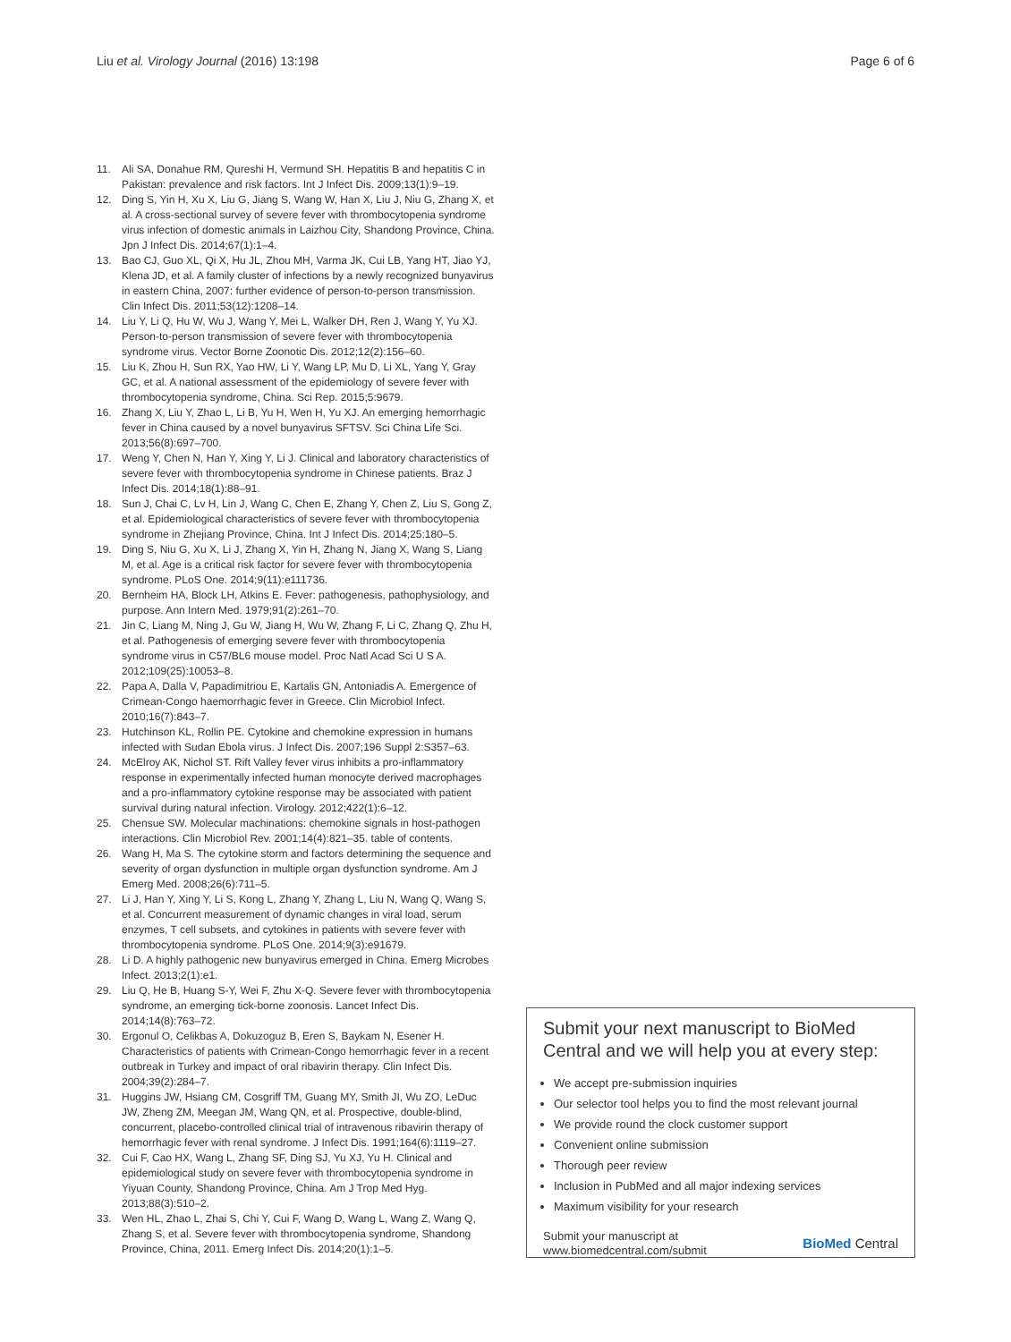Liu et al. Virology Journal (2016) 13:198 Page 6 of 6
11. Ali SA, Donahue RM, Qureshi H, Vermund SH. Hepatitis B and hepatitis C in Pakistan: prevalence and risk factors. Int J Infect Dis. 2009;13(1):9–19.
12. Ding S, Yin H, Xu X, Liu G, Jiang S, Wang W, Han X, Liu J, Niu G, Zhang X, et al. A cross-sectional survey of severe fever with thrombocytopenia syndrome virus infection of domestic animals in Laizhou City, Shandong Province, China. Jpn J Infect Dis. 2014;67(1):1–4.
13. Bao CJ, Guo XL, Qi X, Hu JL, Zhou MH, Varma JK, Cui LB, Yang HT, Jiao YJ, Klena JD, et al. A family cluster of infections by a newly recognized bunyavirus in eastern China, 2007: further evidence of person-to-person transmission. Clin Infect Dis. 2011;53(12):1208–14.
14. Liu Y, Li Q, Hu W, Wu J, Wang Y, Mei L, Walker DH, Ren J, Wang Y, Yu XJ. Person-to-person transmission of severe fever with thrombocytopenia syndrome virus. Vector Borne Zoonotic Dis. 2012;12(2):156–60.
15. Liu K, Zhou H, Sun RX, Yao HW, Li Y, Wang LP, Mu D, Li XL, Yang Y, Gray GC, et al. A national assessment of the epidemiology of severe fever with thrombocytopenia syndrome, China. Sci Rep. 2015;5:9679.
16. Zhang X, Liu Y, Zhao L, Li B, Yu H, Wen H, Yu XJ. An emerging hemorrhagic fever in China caused by a novel bunyavirus SFTSV. Sci China Life Sci. 2013;56(8):697–700.
17. Weng Y, Chen N, Han Y, Xing Y, Li J. Clinical and laboratory characteristics of severe fever with thrombocytopenia syndrome in Chinese patients. Braz J Infect Dis. 2014;18(1):88–91.
18. Sun J, Chai C, Lv H, Lin J, Wang C, Chen E, Zhang Y, Chen Z, Liu S, Gong Z, et al. Epidemiological characteristics of severe fever with thrombocytopenia syndrome in Zhejiang Province, China. Int J Infect Dis. 2014;25:180–5.
19. Ding S, Niu G, Xu X, Li J, Zhang X, Yin H, Zhang N, Jiang X, Wang S, Liang M, et al. Age is a critical risk factor for severe fever with thrombocytopenia syndrome. PLoS One. 2014;9(11):e111736.
20. Bernheim HA, Block LH, Atkins E. Fever: pathogenesis, pathophysiology, and purpose. Ann Intern Med. 1979;91(2):261–70.
21. Jin C, Liang M, Ning J, Gu W, Jiang H, Wu W, Zhang F, Li C, Zhang Q, Zhu H, et al. Pathogenesis of emerging severe fever with thrombocytopenia syndrome virus in C57/BL6 mouse model. Proc Natl Acad Sci U S A. 2012;109(25):10053–8.
22. Papa A, Dalla V, Papadimitriou E, Kartalis GN, Antoniadis A. Emergence of Crimean-Congo haemorrhagic fever in Greece. Clin Microbiol Infect. 2010;16(7):843–7.
23. Hutchinson KL, Rollin PE. Cytokine and chemokine expression in humans infected with Sudan Ebola virus. J Infect Dis. 2007;196 Suppl 2:S357–63.
24. McElroy AK, Nichol ST. Rift Valley fever virus inhibits a pro-inflammatory response in experimentally infected human monocyte derived macrophages and a pro-inflammatory cytokine response may be associated with patient survival during natural infection. Virology. 2012;422(1):6–12.
25. Chensue SW. Molecular machinations: chemokine signals in host-pathogen interactions. Clin Microbiol Rev. 2001;14(4):821–35. table of contents.
26. Wang H, Ma S. The cytokine storm and factors determining the sequence and severity of organ dysfunction in multiple organ dysfunction syndrome. Am J Emerg Med. 2008;26(6):711–5.
27. Li J, Han Y, Xing Y, Li S, Kong L, Zhang Y, Zhang L, Liu N, Wang Q, Wang S, et al. Concurrent measurement of dynamic changes in viral load, serum enzymes, T cell subsets, and cytokines in patients with severe fever with thrombocytopenia syndrome. PLoS One. 2014;9(3):e91679.
28. Li D. A highly pathogenic new bunyavirus emerged in China. Emerg Microbes Infect. 2013;2(1):e1.
29. Liu Q, He B, Huang S-Y, Wei F, Zhu X-Q. Severe fever with thrombocytopenia syndrome, an emerging tick-borne zoonosis. Lancet Infect Dis. 2014;14(8):763–72.
30. Ergonul O, Celikbas A, Dokuzoguz B, Eren S, Baykam N, Esener H. Characteristics of patients with Crimean-Congo hemorrhagic fever in a recent outbreak in Turkey and impact of oral ribavirin therapy. Clin Infect Dis. 2004;39(2):284–7.
31. Huggins JW, Hsiang CM, Cosgriff TM, Guang MY, Smith JI, Wu ZO, LeDuc JW, Zheng ZM, Meegan JM, Wang QN, et al. Prospective, double-blind, concurrent, placebo-controlled clinical trial of intravenous ribavirin therapy of hemorrhagic fever with renal syndrome. J Infect Dis. 1991;164(6):1119–27.
32. Cui F, Cao HX, Wang L, Zhang SF, Ding SJ, Yu XJ, Yu H. Clinical and epidemiological study on severe fever with thrombocytopenia syndrome in Yiyuan County, Shandong Province, China. Am J Trop Med Hyg. 2013;88(3):510–2.
33. Wen HL, Zhao L, Zhai S, Chi Y, Cui F, Wang D, Wang L, Wang Z, Wang Q, Zhang S, et al. Severe fever with thrombocytopenia syndrome, Shandong Province, China, 2011. Emerg Infect Dis. 2014;20(1):1–5.
Submit your next manuscript to BioMed Central and we will help you at every step:
We accept pre-submission inquiries
Our selector tool helps you to find the most relevant journal
We provide round the clock customer support
Convenient online submission
Thorough peer review
Inclusion in PubMed and all major indexing services
Maximum visibility for your research
Submit your manuscript at
www.biomedcentral.com/submit BioMed Central